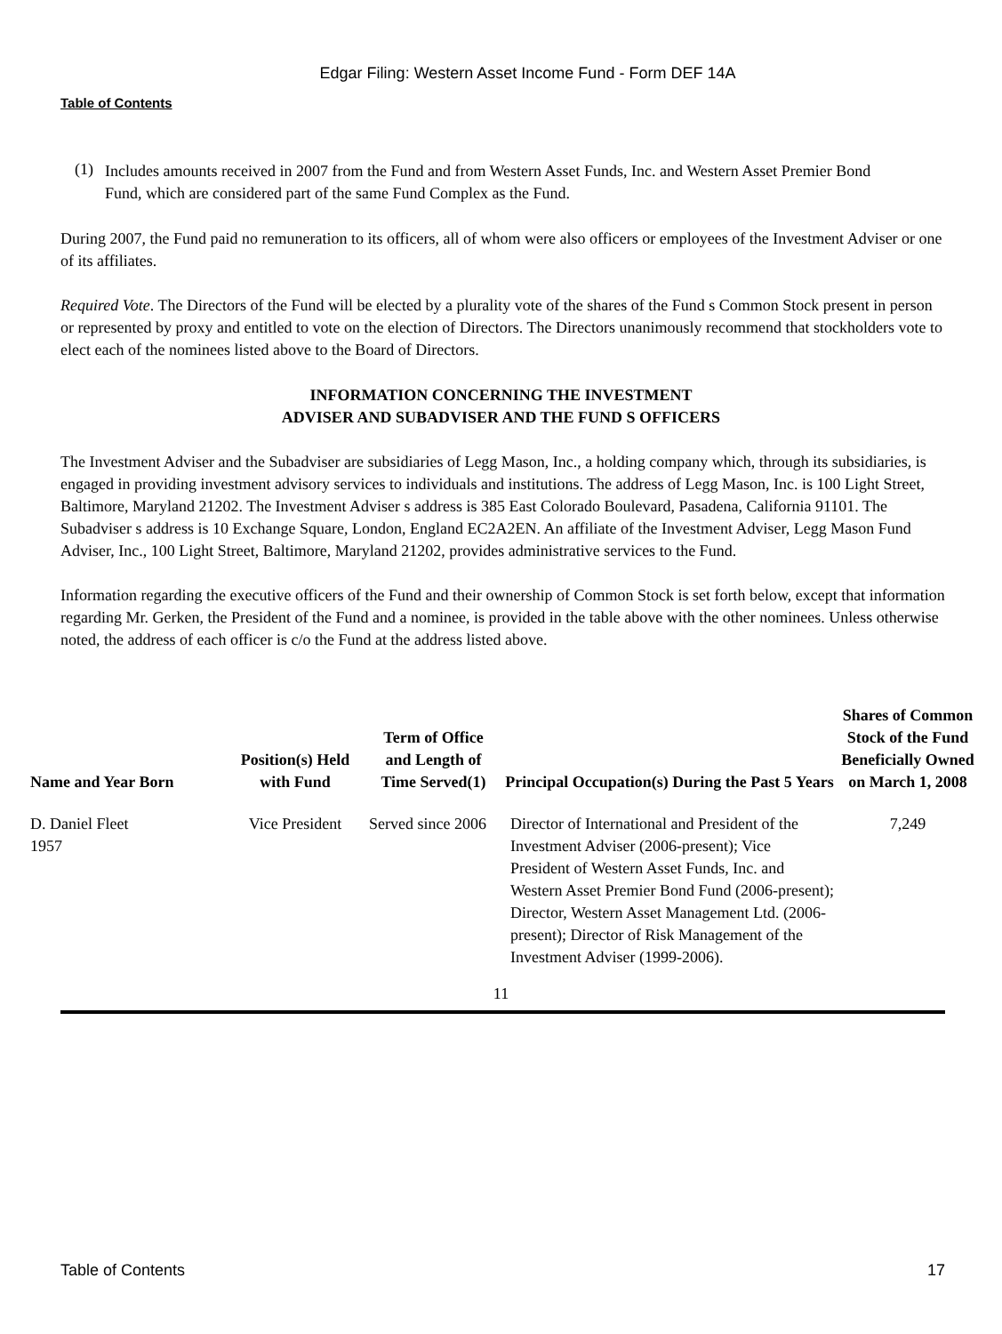Edgar Filing: Western Asset Income Fund - Form DEF 14A
Table of Contents
(1)
Includes amounts received in 2007 from the Fund and from Western Asset Funds, Inc. and Western Asset Premier Bond Fund, which are considered part of the same Fund Complex as the Fund.
During 2007, the Fund paid no remuneration to its officers, all of whom were also officers or employees of the Investment Adviser or one of its affiliates.
Required Vote. The Directors of the Fund will be elected by a plurality vote of the shares of the Fund s Common Stock present in person or represented by proxy and entitled to vote on the election of Directors. The Directors unanimously recommend that stockholders vote to elect each of the nominees listed above to the Board of Directors.
INFORMATION CONCERNING THE INVESTMENT
ADVISER AND SUBADVISER AND THE FUND S OFFICERS
The Investment Adviser and the Subadviser are subsidiaries of Legg Mason, Inc., a holding company which, through its subsidiaries, is engaged in providing investment advisory services to individuals and institutions. The address of Legg Mason, Inc. is 100 Light Street, Baltimore, Maryland 21202. The Investment Adviser s address is 385 East Colorado Boulevard, Pasadena, California 91101. The Subadviser s address is 10 Exchange Square, London, England EC2A2EN. An affiliate of the Investment Adviser, Legg Mason Fund Adviser, Inc., 100 Light Street, Baltimore, Maryland 21202, provides administrative services to the Fund.
Information regarding the executive officers of the Fund and their ownership of Common Stock is set forth below, except that information regarding Mr. Gerken, the President of the Fund and a nominee, is provided in the table above with the other nominees. Unless otherwise noted, the address of each officer is c/o the Fund at the address listed above.
| Name and Year Born | Position(s) Held with Fund | Term of Office and Length of Time Served(1) | Principal Occupation(s) During the Past 5 Years | Shares of Common Stock of the Fund Beneficially Owned on March 1, 2008 |
| --- | --- | --- | --- | --- |
| D. Daniel Fleet 1957 | Vice President | Served since 2006 | Director of International and President of the Investment Adviser (2006-present); Vice President of Western Asset Funds, Inc. and Western Asset Premier Bond Fund (2006-present); Director, Western Asset Management Ltd. (2006-present); Director of Risk Management of the Investment Adviser (1999-2006). | 7,249 |
11
Table of Contents 17